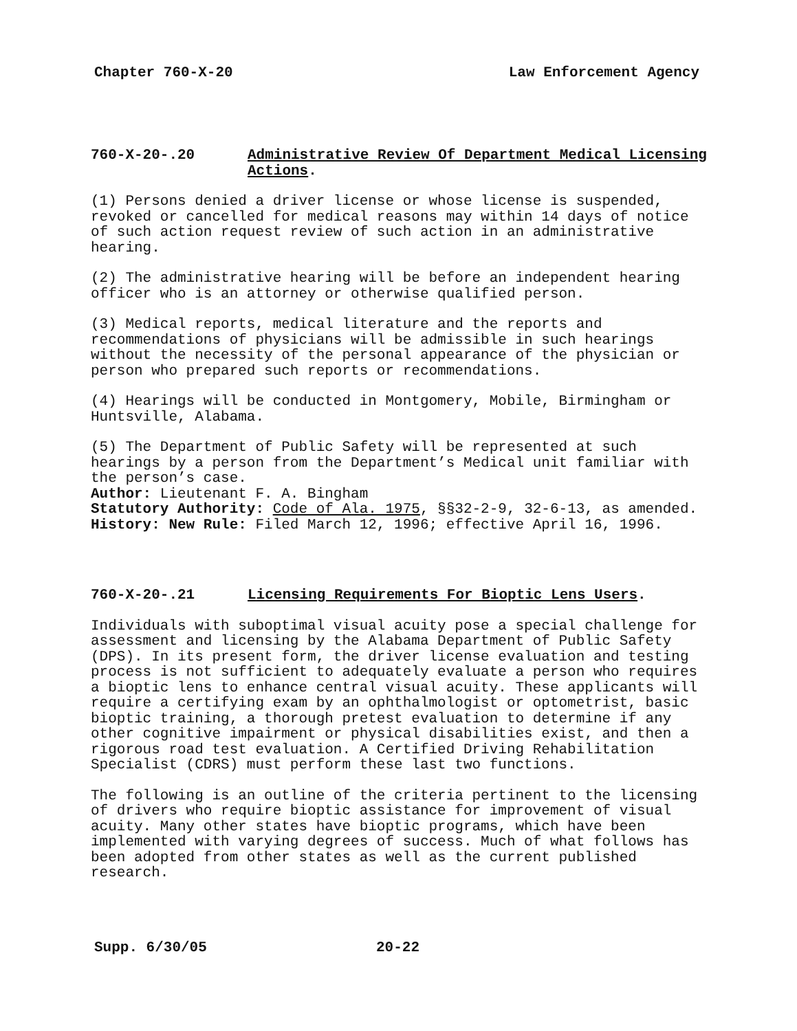Chapter 760-X-20 Law Enforcement Agency
760-X-20-.20 Administrative Review Of Department Medical Licensing Actions.
(1) Persons denied a driver license or whose license is suspended, revoked or cancelled for medical reasons may within 14 days of notice of such action request review of such action in an administrative hearing.
(2) The administrative hearing will be before an independent hearing officer who is an attorney or otherwise qualified person.
(3) Medical reports, medical literature and the reports and recommendations of physicians will be admissible in such hearings without the necessity of the personal appearance of the physician or person who prepared such reports or recommendations.
(4) Hearings will be conducted in Montgomery, Mobile, Birmingham or Huntsville, Alabama.
(5) The Department of Public Safety will be represented at such hearings by a person from the Department’s Medical unit familiar with the person’s case.
Author: Lieutenant F. A. Bingham
Statutory Authority: Code of Ala. 1975, §§32-2-9, 32-6-13, as amended.
History: New Rule: Filed March 12, 1996; effective April 16, 1996.
760-X-20-.21 Licensing Requirements For Bioptic Lens Users.
Individuals with suboptimal visual acuity pose a special challenge for assessment and licensing by the Alabama Department of Public Safety (DPS). In its present form, the driver license evaluation and testing process is not sufficient to adequately evaluate a person who requires a bioptic lens to enhance central visual acuity. These applicants will require a certifying exam by an ophthalmologist or optometrist, basic bioptic training, a thorough pretest evaluation to determine if any other cognitive impairment or physical disabilities exist, and then a rigorous road test evaluation. A Certified Driving Rehabilitation Specialist (CDRS) must perform these last two functions.
The following is an outline of the criteria pertinent to the licensing of drivers who require bioptic assistance for improvement of visual acuity. Many other states have bioptic programs, which have been implemented with varying degrees of success. Much of what follows has been adopted from other states as well as the current published research.
Supp. 6/30/05 20-22